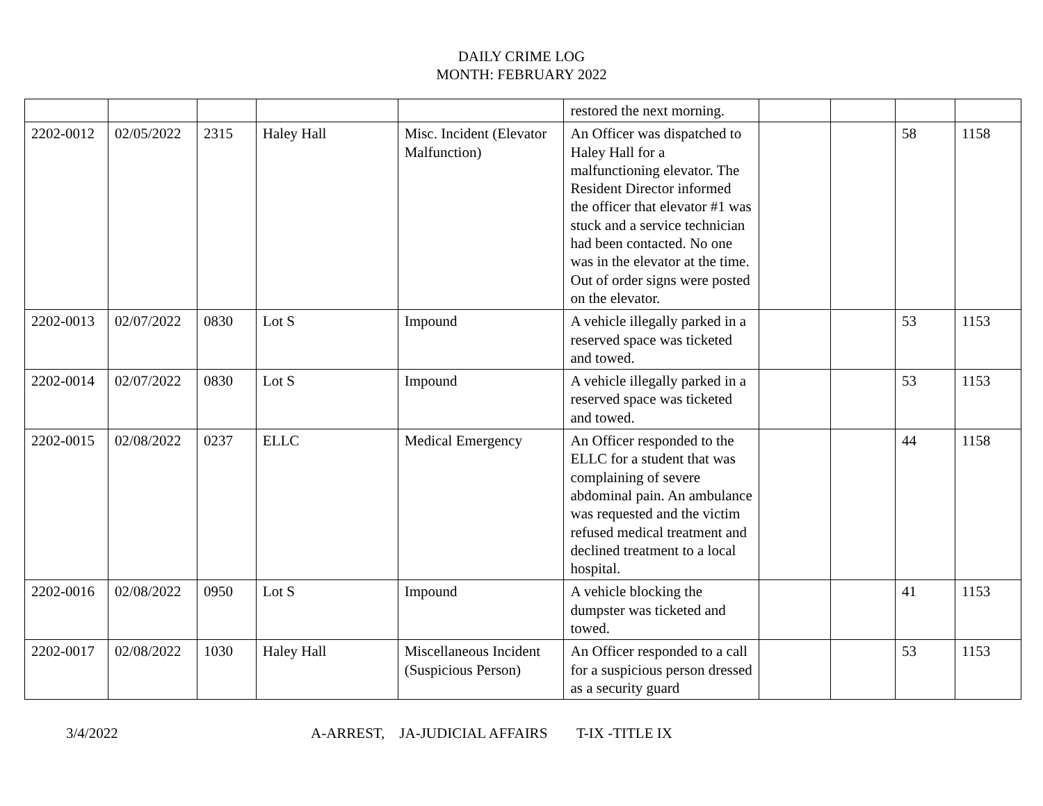DAILY CRIME LOG
MONTH: FEBRUARY 2022
| | | | | | restored the next morning. | | | | |
| 2202-0012 | 02/05/2022 | 2315 | Haley Hall | Misc. Incident (Elevator Malfunction) | An Officer was dispatched to Haley Hall for a malfunctioning elevator. The Resident Director informed the officer that elevator #1 was stuck and a service technician had been contacted. No one was in the elevator at the time. Out of order signs were posted on the elevator. | | | 58 | 1158 |
| 2202-0013 | 02/07/2022 | 0830 | Lot S | Impound | A vehicle illegally parked in a reserved space was ticketed and towed. | | | 53 | 1153 |
| 2202-0014 | 02/07/2022 | 0830 | Lot S | Impound | A vehicle illegally parked in a reserved space was ticketed and towed. | | | 53 | 1153 |
| 2202-0015 | 02/08/2022 | 0237 | ELLC | Medical Emergency | An Officer responded to the ELLC for a student that was complaining of severe abdominal pain. An ambulance was requested and the victim refused medical treatment and declined treatment to a local hospital. | | | 44 | 1158 |
| 2202-0016 | 02/08/2022 | 0950 | Lot S | Impound | A vehicle blocking the dumpster was ticketed and towed. | | | 41 | 1153 |
| 2202-0017 | 02/08/2022 | 1030 | Haley Hall | Miscellaneous Incident (Suspicious Person) | An Officer responded to a call for a suspicious person dressed as a security guard | | | 53 | 1153 |
3/4/2022 A-ARREST, JA-JUDICIAL AFFAIRS T-IX -TITLE IX